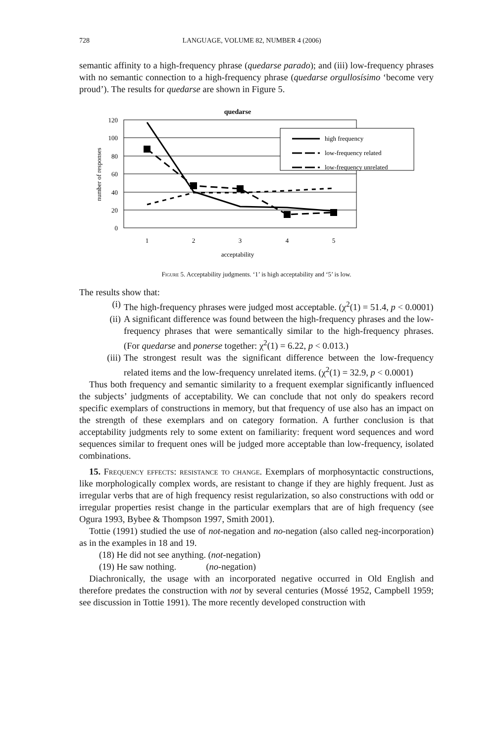728 LANGUAGE, VOLUME 82, NUMBER 4 (2006)
semantic affinity to a high-frequency phrase (quedarse parado); and (iii) low-frequency phrases with no semantic connection to a high-frequency phrase (quedarse orgullosísimo ‘become very proud’). The results for quedarse are shown in Figure 5.
quedarse
high frequency
low-frequency related
low-frequency unrelated
120
100
80
60
40
20
0
1
2
3
4
5
acceptability
number of responses
Figure 5. Acceptability judgments. ‘1’ is high acceptability and ‘5’ is low.
The results show that:
(i) The high-frequency phrases were judged most acceptable. (χ<sup>2</sup>(1) = 51.4, p < 0.0001)
(ii) A significant difference was found between the high-frequency phrases and the low-frequency phrases that were semantically similar to the high-frequency phrases. (For quedarse and ponerse together: χ<sup>2</sup>(1) = 6.22, p < 0.013.)
(iii) The strongest result was the significant difference between the low-frequency related items and the low-frequency unrelated items. (χ<sup>2</sup>(1) = 32.9, p < 0.0001)
Thus both frequency and semantic similarity to a frequent exemplar significantly influenced the subjects’ judgments of acceptability. We can conclude that not only do speakers record specific exemplars of constructions in memory, but that frequency of use also has an impact on the strength of these exemplars and on category formation. A further conclusion is that acceptability judgments rely to some extent on familiarity: frequent word sequences and word sequences similar to frequent ones will be judged more acceptable than low-frequency, isolated combinations.
15. Frequency effects: resistance to change. Exemplars of morphosyntactic constructions, like morphologically complex words, are resistant to change if they are highly frequent. Just as irregular verbs that are of high frequency resist regularization, so also constructions with odd or irregular properties resist change in the particular exemplars that are of high frequency (see Ogura 1993, Bybee & Thompson 1997, Smith 2001).
Tottie (1991) studied the use of not-negation and no-negation (also called neg-incorporation) as in the examples in 18 and 19.
(18) He did not see anything. (not-negation)
(19) He saw nothing. (no-negation)
Diachronically, the usage with an incorporated negative occurred in Old English and therefore predates the construction with not by several centuries (Mossé 1952, Campbell 1959; see discussion in Tottie 1991). The more recently developed construction with